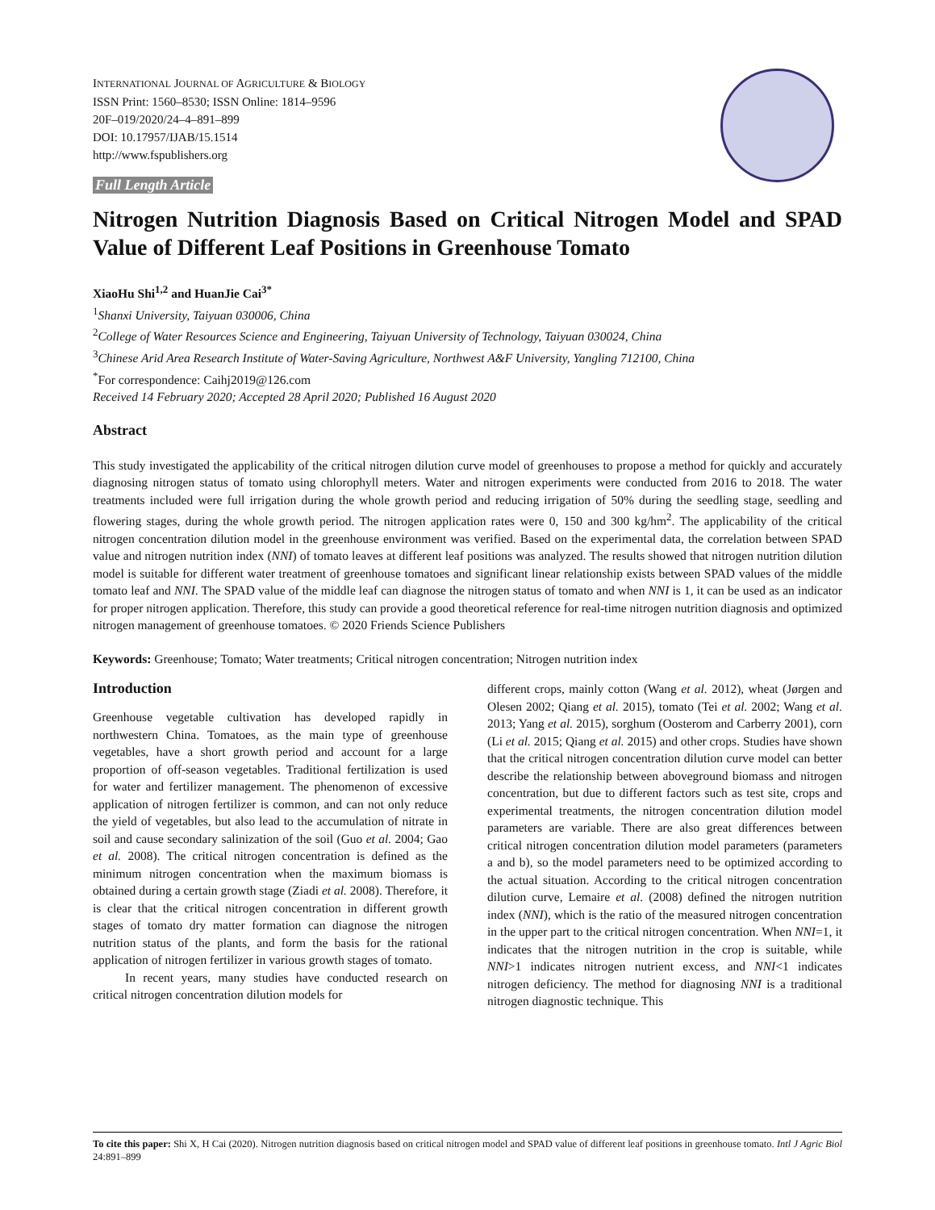INTERNATIONAL JOURNAL OF AGRICULTURE & BIOLOGY
ISSN Print: 1560–8530; ISSN Online: 1814–9596
20F–019/2020/24–4–891–899
DOI: 10.17957/IJAB/15.1514
http://www.fspublishers.org
Full Length Article
Nitrogen Nutrition Diagnosis Based on Critical Nitrogen Model and SPAD Value of Different Leaf Positions in Greenhouse Tomato
XiaoHu Shi<sup>1,2</sup> and HuanJie Cai<sup>3*</sup>
<sup>1</sup> Shanxi University, Taiyuan 030006, China
<sup>2</sup> College of Water Resources Science and Engineering, Taiyuan University of Technology, Taiyuan 030024, China
<sup>3</sup> Chinese Arid Area Research Institute of Water-Saving Agriculture, Northwest A&F University, Yangling 712100, China
<sup>*</sup> For correspondence: Caihj2019@126.com
Received 14 February 2020; Accepted 28 April 2020; Published 16 August 2020
Abstract
This study investigated the applicability of the critical nitrogen dilution curve model of greenhouses to propose a method for quickly and accurately diagnosing nitrogen status of tomato using chlorophyll meters. Water and nitrogen experiments were conducted from 2016 to 2018. The water treatments included were full irrigation during the whole growth period and reducing irrigation of 50% during the seedling stage, seedling and flowering stages, during the whole growth period. The nitrogen application rates were 0, 150 and 300 kg/hm<sup>2</sup>. The applicability of the critical nitrogen concentration dilution model in the greenhouse environment was verified. Based on the experimental data, the correlation between SPAD value and nitrogen nutrition index (NNI) of tomato leaves at different leaf positions was analyzed. The results showed that nitrogen nutrition dilution model is suitable for different water treatment of greenhouse tomatoes and significant linear relationship exists between SPAD values of the middle tomato leaf and NNI. The SPAD value of the middle leaf can diagnose the nitrogen status of tomato and when NNI is 1, it can be used as an indicator for proper nitrogen application. Therefore, this study can provide a good theoretical reference for real-time nitrogen nutrition diagnosis and optimized nitrogen management of greenhouse tomatoes. © 2020 Friends Science Publishers
Keywords: Greenhouse; Tomato; Water treatments; Critical nitrogen concentration; Nitrogen nutrition index
Introduction
Greenhouse vegetable cultivation has developed rapidly in northwestern China. Tomatoes, as the main type of greenhouse vegetables, have a short growth period and account for a large proportion of off-season vegetables. Traditional fertilization is used for water and fertilizer management. The phenomenon of excessive application of nitrogen fertilizer is common, and can not only reduce the yield of vegetables, but also lead to the accumulation of nitrate in soil and cause secondary salinization of the soil (Guo et al. 2004; Gao et al. 2008). The critical nitrogen concentration is defined as the minimum nitrogen concentration when the maximum biomass is obtained during a certain growth stage (Ziadi et al. 2008). Therefore, it is clear that the critical nitrogen concentration in different growth stages of tomato dry matter formation can diagnose the nitrogen nutrition status of the plants, and form the basis for the rational application of nitrogen fertilizer in various growth stages of tomato.
In recent years, many studies have conducted research on critical nitrogen concentration dilution models for
different crops, mainly cotton (Wang et al. 2012), wheat (Jørgen and Olesen 2002; Qiang et al. 2015), tomato (Tei et al. 2002; Wang et al. 2013; Yang et al. 2015), sorghum (Oosterom and Carberry 2001), corn (Li et al. 2015; Qiang et al. 2015) and other crops. Studies have shown that the critical nitrogen concentration dilution curve model can better describe the relationship between aboveground biomass and nitrogen concentration, but due to different factors such as test site, crops and experimental treatments, the nitrogen concentration dilution model parameters are variable. There are also great differences between critical nitrogen concentration dilution model parameters (parameters a and b), so the model parameters need to be optimized according to the actual situation. According to the critical nitrogen concentration dilution curve, Lemaire et al. (2008) defined the nitrogen nutrition index (NNI), which is the ratio of the measured nitrogen concentration in the upper part to the critical nitrogen concentration. When NNI=1, it indicates that the nitrogen nutrition in the crop is suitable, while NNI>1 indicates nitrogen nutrient excess, and NNI<1 indicates nitrogen deficiency. The method for diagnosing NNI is a traditional nitrogen diagnostic technique. This
To cite this paper: Shi X, H Cai (2020). Nitrogen nutrition diagnosis based on critical nitrogen model and SPAD value of different leaf positions in greenhouse tomato. Intl J Agric Biol 24:891–899